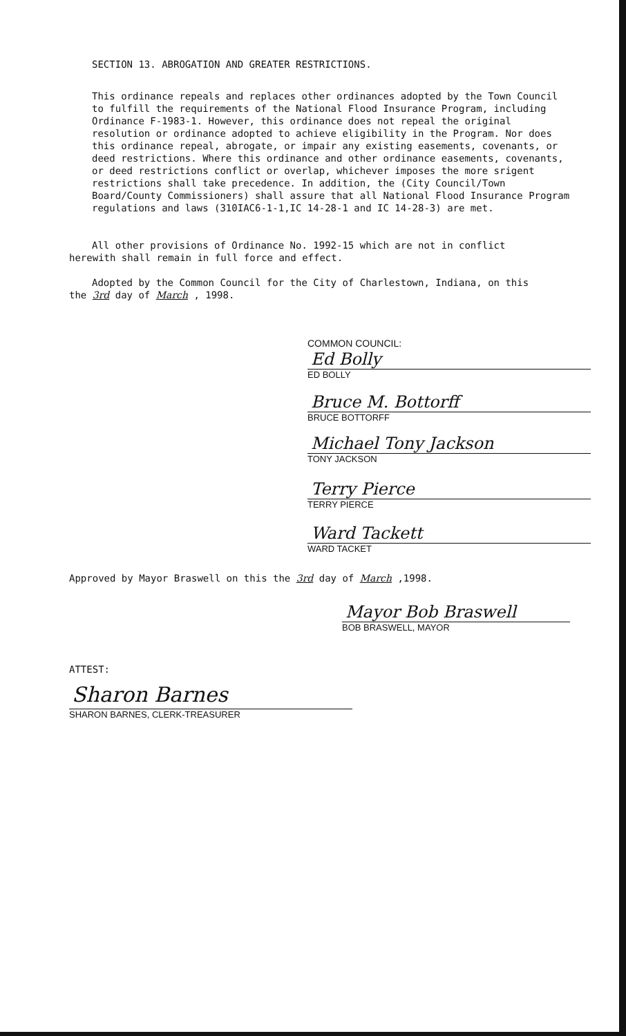SECTION 13. ABROGATION AND GREATER RESTRICTIONS.
This ordinance repeals and replaces other ordinances adopted by the Town Council to fulfill the requirements of the National Flood Insurance Program, including Ordinance F-1983-1. However, this ordinance does not repeal the original resolution or ordinance adopted to achieve eligibility in the Program. Nor does this ordinance repeal, abrogate, or impair any existing easements, covenants, or deed restrictions. Where this ordinance and other ordinance easements, covenants, or deed restrictions conflict or overlap, whichever imposes the more srigent restrictions shall take precedence. In addition, the (City Council/Town Board/County Commissioners) shall assure that all National Flood Insurance Program regulations and laws (310IAC6-1-1,IC 14-28-1 and IC 14-28-3) are met.
All other provisions of Ordinance No. 1992-15 which are not in conflict herewith shall remain in full force and effect.
Adopted by the Common Council for the City of Charlestown, Indiana, on this the 3rd day of March , 1998.
COMMON COUNCIL:
Ed Bolly
ED BOLLY
Bruce M. Bottorff
BRUCE BOTTORFF
Michael Tony Jackson
TONY JACKSON
Terry Pierce
TERRY PIERCE
Ward Tackett
WARD TACKET
Approved by Mayor Braswell on this the 3rd day of March ,1998.
Mayor Bob Braswell
BOB BRASWELL, MAYOR
ATTEST:
Sharon Barnes
SHARON BARNES, CLERK-TREASURER